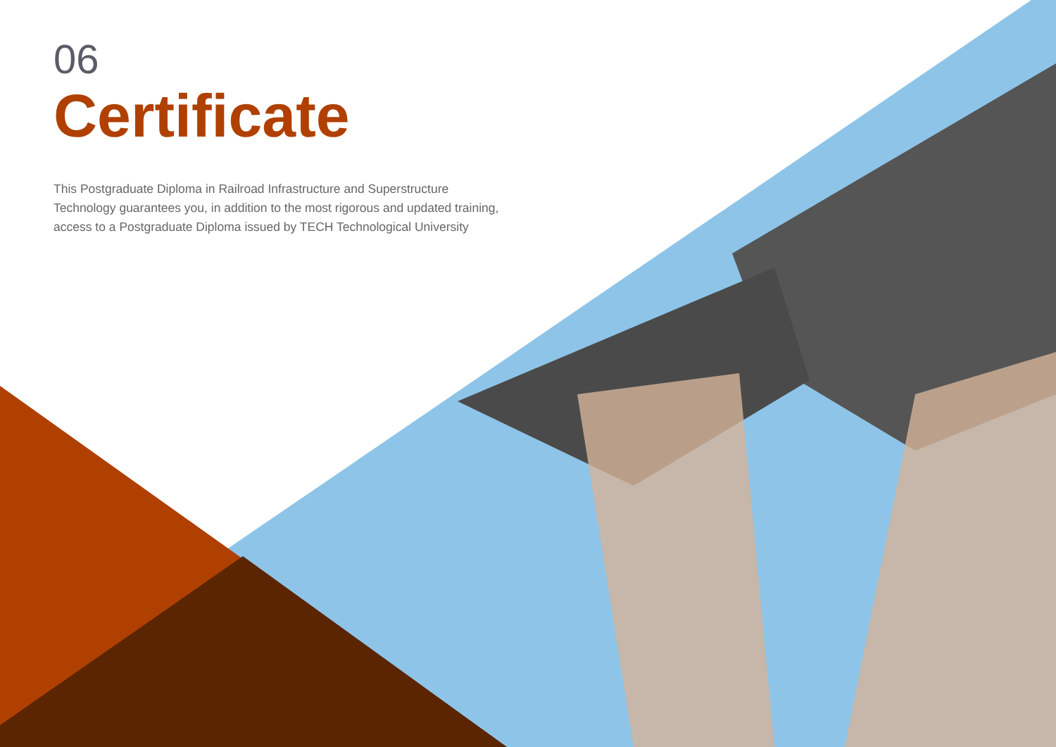06
Certificate
This Postgraduate Diploma in Railroad Infrastructure and Superstructure Technology guarantees you, in addition to the most rigorous and updated training, access to a Postgraduate Diploma issued by TECH Technological University